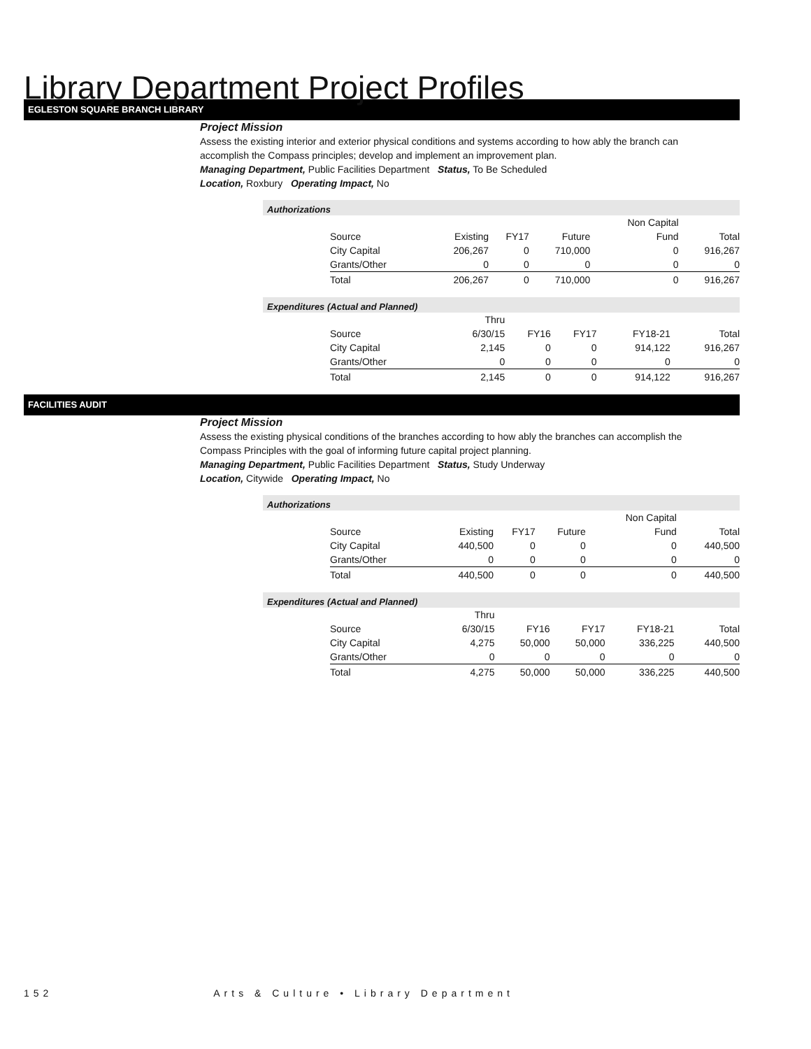Library Department Project Profiles
EGLESTON SQUARE BRANCH LIBRARY
Project Mission
Assess the existing interior and exterior physical conditions and systems according to how ably the branch can
accomplish the Compass principles; develop and implement an improvement plan.
Managing Department, Public Facilities Department Status, To Be Scheduled
Location, Roxbury Operating Impact, No
Authorizations
| | | | | Non Capital | |
| Source | Existing | FY17 | Future | Fund | Total |
| City Capital | 206,267 | 0 | 710,000 | 0 | 916,267 |
| Grants/Other | 0 | 0 | 0 | 0 | 0 |
| Total | 206,267 | 0 | 710,000 | 0 | 916,267 |
Expenditures (Actual and Planned)
| | Thru | | | | |
| Source | 6/30/15 | FY16 | FY17 | FY18-21 | Total |
| City Capital | 2,145 | 0 | 0 | 914,122 | 916,267 |
| Grants/Other | 0 | 0 | 0 | 0 | 0 |
| Total | 2,145 | 0 | 0 | 914,122 | 916,267 |
FACILITIES AUDIT
Project Mission
Assess the existing physical conditions of the branches according to how ably the branches can accomplish the
Compass Principles with the goal of informing future capital project planning.
Managing Department, Public Facilities Department Status, Study Underway
Location, Citywide Operating Impact, No
Authorizations
| | | | | Non Capital | |
| Source | Existing | FY17 | Future | Fund | Total |
| City Capital | 440,500 | 0 | 0 | 0 | 440,500 |
| Grants/Other | 0 | 0 | 0 | 0 | 0 |
| Total | 440,500 | 0 | 0 | 0 | 440,500 |
Expenditures (Actual and Planned)
| | Thru | | | | |
| Source | 6/30/15 | FY16 | FY17 | FY18-21 | Total |
| City Capital | 4,275 | 50,000 | 50,000 | 336,225 | 440,500 |
| Grants/Other | 0 | 0 | 0 | 0 | 0 |
| Total | 4,275 | 50,000 | 50,000 | 336,225 | 440,500 |
152 Arts & Culture • Library Department